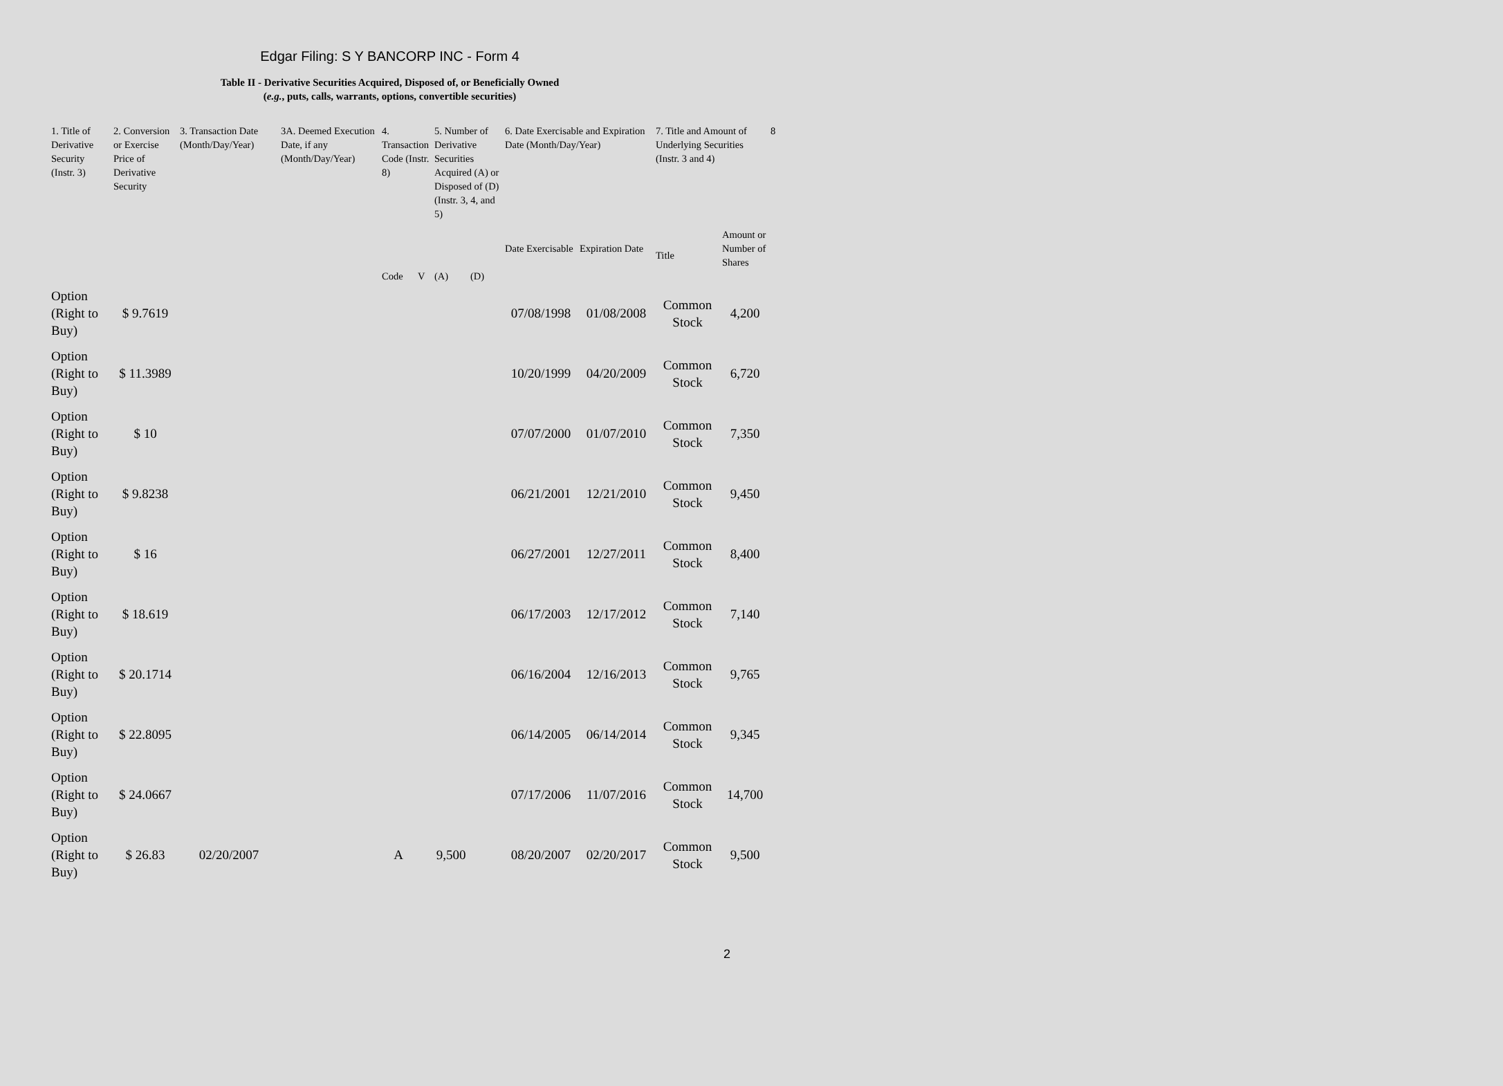Edgar Filing: S Y BANCORP INC - Form 4
Table II - Derivative Securities Acquired, Disposed of, or Beneficially Owned
(e.g., puts, calls, warrants, options, convertible securities)
| 1. Title of Derivative Security (Instr. 3) | 2. Conversion or Exercise Price of Derivative Security | 3. Transaction Date (Month/Day/Year) | 3A. Deemed Execution Date, if any (Month/Day/Year) | 4. Transaction Code (Instr. 8) | | 5. Number of Derivative Securities Acquired (A) or Disposed of (D) (Instr. 3, 4, and 5) | | 6. Date Exercisable and Expiration Date (Month/Day/Year) | | 7. Title and Amount of Underlying Securities (Instr. 3 and 4) | | 8 |
| --- | --- | --- | --- | --- | --- | --- | --- | --- | --- | --- | --- | --- |
| | | | | Code | V | (A) | (D) | Date Exercisable | Expiration Date | Title | Amount or Number of Shares | |
| Option (Right to Buy) | $ 9.7619 | | | | | | | 07/08/1998 | 01/08/2008 | Common Stock | 4,200 | |
| Option (Right to Buy) | $ 11.3989 | | | | | | | 10/20/1999 | 04/20/2009 | Common Stock | 6,720 | |
| Option (Right to Buy) | $ 10 | | | | | | | 07/07/2000 | 01/07/2010 | Common Stock | 7,350 | |
| Option (Right to Buy) | $ 9.8238 | | | | | | | 06/21/2001 | 12/21/2010 | Common Stock | 9,450 | |
| Option (Right to Buy) | $ 16 | | | | | | | 06/27/2001 | 12/27/2011 | Common Stock | 8,400 | |
| Option (Right to Buy) | $ 18.619 | | | | | | | 06/17/2003 | 12/17/2012 | Common Stock | 7,140 | |
| Option (Right to Buy) | $ 20.1714 | | | | | | | 06/16/2004 | 12/16/2013 | Common Stock | 9,765 | |
| Option (Right to Buy) | $ 22.8095 | | | | | | | 06/14/2005 | 06/14/2014 | Common Stock | 9,345 | |
| Option (Right to Buy) | $ 24.0667 | | | | | | | 07/17/2006 | 11/07/2016 | Common Stock | 14,700 | |
| Option (Right to Buy) | $ 26.83 | 02/20/2007 | | A | | 9,500 | | 08/20/2007 | 02/20/2017 | Common Stock | 9,500 | |
2